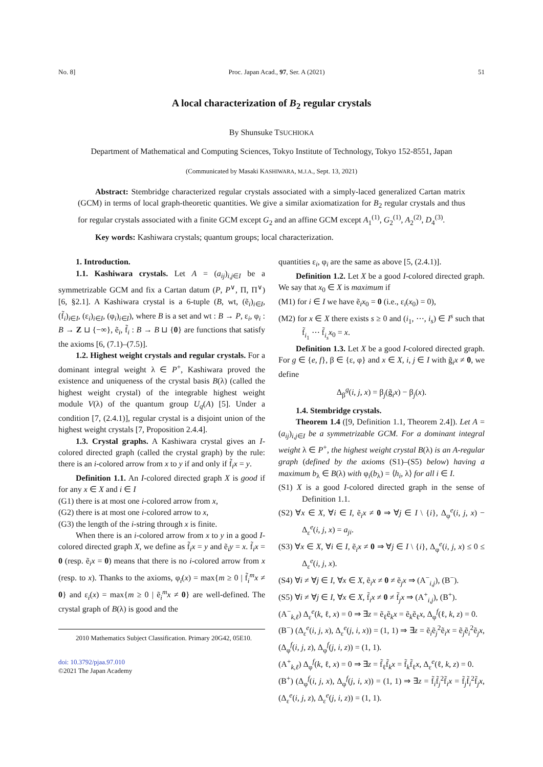No. 8] Proc. Japan Acad., 97, Ser. A (2021) 51
A local characterization of B<sub>2</sub> regular crystals
By Shunsuke TSUCHIOKA
Department of Mathematical and Computing Sciences, Tokyo Institute of Technology, Tokyo 152-8551, Japan
(Communicated by Masaki KASHIWARA, M.J.A., Sept. 13, 2021)
Abstract: Stembridge characterized regular crystals associated with a simply-laced generalized Cartan matrix (GCM) in terms of local graph-theoretic quantities. We give a similar axiomatization for B<sub>2</sub> regular crystals and thus for regular crystals associated with a finite GCM except G<sub>2</sub> and an affine GCM except A<sub>1</sub><sup>(1)</sup>, G<sub>2</sub><sup>(1)</sup>, A<sub>2</sub><sup>(2)</sup>, D<sub>4</sub><sup>(3)</sup>.
Key words: Kashiwara crystals; quantum groups; local characterization.
1. Introduction.
1.1. Kashiwara crystals. Let A = (a<sub>ij</sub>)<sub>i,j∈I</sub> be a symmetrizable GCM and fix a Cartan datum (P, P<sup>∨</sup>, Π, Π<sup>∨</sup>) [6, §2.1]. A Kashiwara crystal is a 6-tuple (B, wt, (ẽ<sub>i</sub>)<sub>i∈I</sub>, (f̃<sub>i</sub>)<sub>i∈I</sub>, (ε<sub>i</sub>)<sub>i∈I</sub>, (φ<sub>i</sub>)<sub>i∈I</sub>), where B is a set and wt : B → P, ε<sub>i</sub>, φ<sub>i</sub> : B → Z ⊔ {−∞}, ẽ<sub>i</sub>, f̃<sub>i</sub> : B → B ⊔ {0} are functions that satisfy the axioms [6, (7.1)–(7.5)].
1.2. Highest weight crystals and regular crystals. For a dominant integral weight λ ∈ P<sup>+</sup>, Kashiwara proved the existence and uniqueness of the crystal basis B(λ) (called the highest weight crystal) of the integrable highest weight module V(λ) of the quantum group U<sub>q</sub>(A) [5]. Under a condition [7, (2.4.1)], regular crystal is a disjoint union of the highest weight crystals [7, Proposition 2.4.4].
1.3. Crystal graphs. A Kashiwara crystal gives an I-colored directed graph (called the crystal graph) by the rule: there is an i-colored arrow from x to y if and only if f̃<sub>i</sub>x = y.
Definition 1.1. An I-colored directed graph X is good if for any x ∈ X and i ∈ I
(G1) there is at most one i-colored arrow from x,
(G2) there is at most one i-colored arrow to x,
(G3) the length of the i-string through x is finite.
When there is an i-colored arrow from x to y in a good I-colored directed graph X, we define as f̃<sub>i</sub>x = y and ẽ<sub>i</sub>y = x. f̃<sub>i</sub>x = 0 (resp. ẽ<sub>i</sub>x = 0) means that there is no i-colored arrow from x (resp. to x). Thanks to the axioms, φ<sub>i</sub>(x) = max{m ≥ 0 | f̃<sub>i</sub><sup>m</sup>x ≠ 0} and ε<sub>i</sub>(x) = max{m ≥ 0 | ẽ<sub>i</sub><sup>m</sup>x ≠ 0} are well-defined. The crystal graph of B(λ) is good and the
2010 Mathematics Subject Classification. Primary 20G42, 05E10.
doi: 10.3792/pjaa.97.010
©2021 The Japan Academy
quantities ε<sub>i</sub>, φ<sub>i</sub> are the same as above [5, (2.4.1)].
Definition 1.2. Let X be a good I-colored directed graph. We say that x<sub>0</sub> ∈ X is maximum if
(M1) for i ∈ I we have ẽ<sub>i</sub>x<sub>0</sub> = 0 (i.e., ε<sub>i</sub>(x<sub>0</sub>) = 0),
(M2) for x ∈ X there exists s ≥ 0 and (i<sub>1</sub>, ⋯, i<sub>s</sub>) ∈ I<sup>s</sup> such that f̃<sub>i<sub>1</sub></sub> ⋯ f̃<sub>i<sub>s</sub></sub>x<sub>0</sub> = x.
Definition 1.3. Let X be a good I-colored directed graph. For g ∈ {e, f}, β ∈ {ε, φ} and x ∈ X, i, j ∈ I with g̃<sub>i</sub>x ≠ 0, we define
Δ<sub>β</sub><sup>g</sup>(i, j, x) = β<sub>j</sub>(g̃<sub>i</sub>x) − β<sub>j</sub>(x).
1.4. Stembridge crystals.
Theorem 1.4 ([9, Definition 1.1, Theorem 2.4]). Let A = (a<sub>ij</sub>)<sub>i,j∈I</sub> be a symmetrizable GCM. For a dominant integral weight λ ∈ P<sup>+</sup>, the highest weight crystal B(λ) is an A-regular graph (defined by the axioms (S1)–(S5) below) having a maximum b<sub>λ</sub> ∈ B(λ) with φ<sub>i</sub>(b<sub>λ</sub>) = ⟨h<sub>i</sub>, λ⟩ for all i ∈ I.
(S1) X is a good I-colored directed graph in the sense of Definition 1.1.
(S2) ∀x ∈ X, ∀i ∈ I, ẽ<sub>i</sub>x ≠ 0 ⇒ ∀j ∈ I \ {i}, Δ<sub>φ</sub><sup>e</sup>(i, j, x) − Δ<sub>ε</sub><sup>e</sup>(i, j, x) = a<sub>ji</sub>.
(S3) ∀x ∈ X, ∀i ∈ I, ẽ<sub>i</sub>x ≠ 0 ⇒ ∀j ∈ I \ {i}, Δ<sub>φ</sub><sup>e</sup>(i, j, x) ≤ 0 ≤ Δ<sub>ε</sub><sup>e</sup>(i, j, x).
(S4) ∀i ≠ ∀j ∈ I, ∀x ∈ X, ẽ<sub>i</sub>x ≠ 0 ≠ ẽ<sub>j</sub>x ⇒ (A<sup>−</sup><sub>i,j</sub>), (B<sup>−</sup>).
(S5) ∀i ≠ ∀j ∈ I, ∀x ∈ X, f̃<sub>i</sub>x ≠ 0 ≠ f̃<sub>j</sub>x ⇒ (A<sup>+</sup><sub>i,j</sub>), (B<sup>+</sup>).
(A<sup>−</sup><sub>k,ℓ</sub>) Δ<sub>ε</sub><sup>e</sup>(k, ℓ, x) = 0 ⇒ ∃z = ẽ<sub>ℓ</sub>ẽ<sub>k</sub>x = ẽ<sub>k</sub>ẽ<sub>ℓ</sub>x, Δ<sub>φ</sub><sup>f</sup>(ℓ, k, z) = 0.
(B<sup>−</sup>) (Δ<sub>ε</sub><sup>e</sup>(i, j, x), Δ<sub>ε</sub><sup>e</sup>(j, i, x)) = (1, 1) ⇒ ∃z = ẽ<sub>i</sub>ẽ<sub>j</sub><sup>2</sup>ẽ<sub>i</sub>x = ẽ<sub>j</sub>ẽ<sub>i</sub><sup>2</sup>ẽ<sub>j</sub>x, (Δ<sub>φ</sub><sup>f</sup>(i, j, z), Δ<sub>φ</sub><sup>f</sup>(j, i, z)) = (1, 1).
(A<sup>+</sup><sub>k,ℓ</sub>) Δ<sub>φ</sub><sup>f</sup>(k, ℓ, x) = 0 ⇒ ∃z = f̃<sub>ℓ</sub>f̃<sub>k</sub>x = f̃<sub>k</sub>f̃<sub>ℓ</sub>x, Δ<sub>ε</sub><sup>e</sup>(ℓ, k, z) = 0.
(B<sup>+</sup>) (Δ<sub>φ</sub><sup>f</sup>(i, j, x), Δ<sub>φ</sub><sup>f</sup>(j, i, x)) = (1, 1) ⇒ ∃z = f̃<sub>i</sub>f̃<sub>j</sub><sup>2</sup>f̃<sub>i</sub>x = f̃<sub>j</sub>f̃<sub>i</sub><sup>2</sup>f̃<sub>j</sub>x, (Δ<sub>ε</sub><sup>e</sup>(i, j, z), Δ<sub>ε</sub><sup>e</sup>(j, i, z)) = (1, 1).